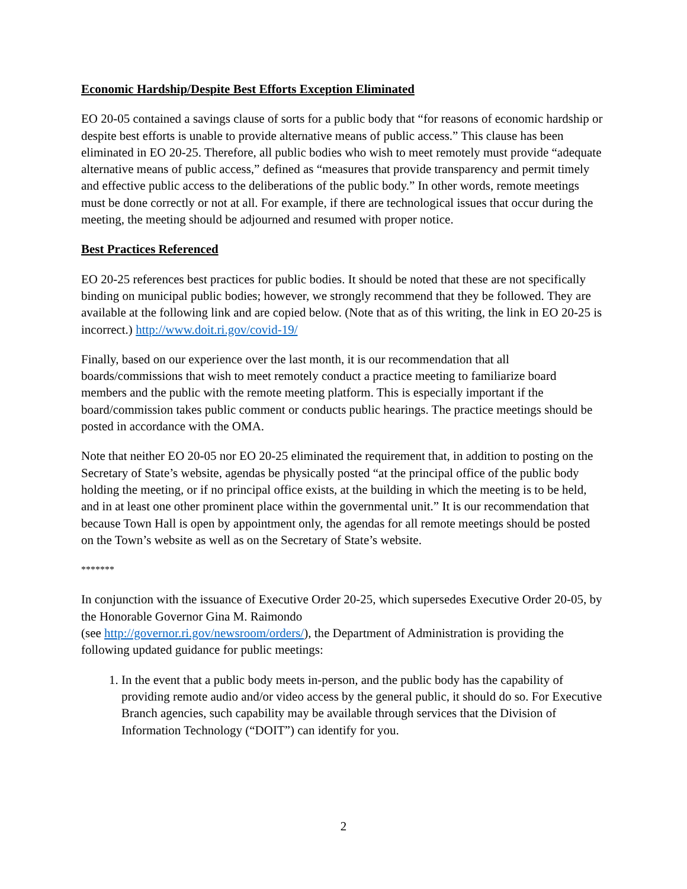Economic Hardship/Despite Best Efforts Exception Eliminated
EO 20-05 contained a savings clause of sorts for a public body that “for reasons of economic hardship or despite best efforts is unable to provide alternative means of public access.” This clause has been eliminated in EO 20-25. Therefore, all public bodies who wish to meet remotely must provide “adequate alternative means of public access,” defined as “measures that provide transparency and permit timely and effective public access to the deliberations of the public body.” In other words, remote meetings must be done correctly or not at all. For example, if there are technological issues that occur during the meeting, the meeting should be adjourned and resumed with proper notice.
Best Practices Referenced
EO 20-25 references best practices for public bodies. It should be noted that these are not specifically binding on municipal public bodies; however, we strongly recommend that they be followed. They are available at the following link and are copied below. (Note that as of this writing, the link in EO 20-25 is incorrect.) http://www.doit.ri.gov/covid-19/
Finally, based on our experience over the last month, it is our recommendation that all boards/commissions that wish to meet remotely conduct a practice meeting to familiarize board members and the public with the remote meeting platform. This is especially important if the board/commission takes public comment or conducts public hearings. The practice meetings should be posted in accordance with the OMA.
Note that neither EO 20-05 nor EO 20-25 eliminated the requirement that, in addition to posting on the Secretary of State’s website, agendas be physically posted “at the principal office of the public body holding the meeting, or if no principal office exists, at the building in which the meeting is to be held, and in at least one other prominent place within the governmental unit.” It is our recommendation that because Town Hall is open by appointment only, the agendas for all remote meetings should be posted on the Town’s website as well as on the Secretary of State’s website.
*******
In conjunction with the issuance of Executive Order 20-25, which supersedes Executive Order 20-05, by the Honorable Governor Gina M. Raimondo
(see http://governor.ri.gov/newsroom/orders/), the Department of Administration is providing the following updated guidance for public meetings:
1. In the event that a public body meets in-person, and the public body has the capability of providing remote audio and/or video access by the general public, it should do so. For Executive Branch agencies, such capability may be available through services that the Division of Information Technology (“DOIT”) can identify for you.
2